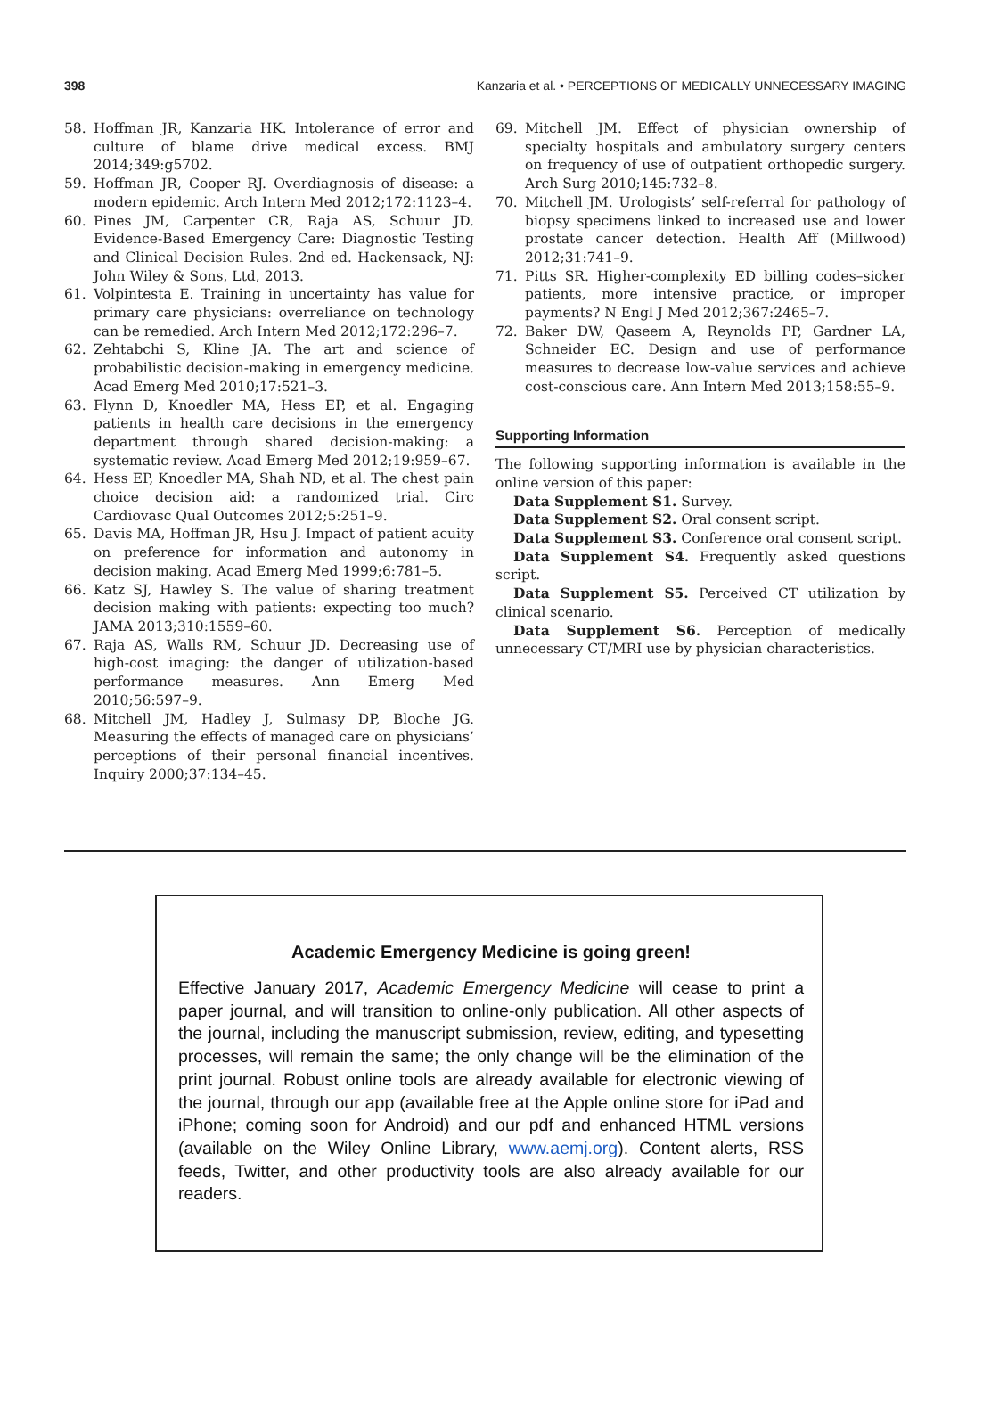398 Kanzaria et al. • PERCEPTIONS OF MEDICALLY UNNECESSARY IMAGING
58. Hoffman JR, Kanzaria HK. Intolerance of error and culture of blame drive medical excess. BMJ 2014;349:g5702.
59. Hoffman JR, Cooper RJ. Overdiagnosis of disease: a modern epidemic. Arch Intern Med 2012;172:1123–4.
60. Pines JM, Carpenter CR, Raja AS, Schuur JD. Evidence-Based Emergency Care: Diagnostic Testing and Clinical Decision Rules. 2nd ed. Hackensack, NJ: John Wiley & Sons, Ltd, 2013.
61. Volpintesta E. Training in uncertainty has value for primary care physicians: overreliance on technology can be remedied. Arch Intern Med 2012;172:296–7.
62. Zehtabchi S, Kline JA. The art and science of probabilistic decision-making in emergency medicine. Acad Emerg Med 2010;17:521–3.
63. Flynn D, Knoedler MA, Hess EP, et al. Engaging patients in health care decisions in the emergency department through shared decision-making: a systematic review. Acad Emerg Med 2012;19:959–67.
64. Hess EP, Knoedler MA, Shah ND, et al. The chest pain choice decision aid: a randomized trial. Circ Cardiovasc Qual Outcomes 2012;5:251–9.
65. Davis MA, Hoffman JR, Hsu J. Impact of patient acuity on preference for information and autonomy in decision making. Acad Emerg Med 1999;6:781–5.
66. Katz SJ, Hawley S. The value of sharing treatment decision making with patients: expecting too much? JAMA 2013;310:1559–60.
67. Raja AS, Walls RM, Schuur JD. Decreasing use of high-cost imaging: the danger of utilization-based performance measures. Ann Emerg Med 2010;56:597–9.
68. Mitchell JM, Hadley J, Sulmasy DP, Bloche JG. Measuring the effects of managed care on physicians’ perceptions of their personal financial incentives. Inquiry 2000;37:134–45.
69. Mitchell JM. Effect of physician ownership of specialty hospitals and ambulatory surgery centers on frequency of use of outpatient orthopedic surgery. Arch Surg 2010;145:732–8.
70. Mitchell JM. Urologists’ self-referral for pathology of biopsy specimens linked to increased use and lower prostate cancer detection. Health Aff (Millwood) 2012;31:741–9.
71. Pitts SR. Higher-complexity ED billing codes–sicker patients, more intensive practice, or improper payments? N Engl J Med 2012;367:2465–7.
72. Baker DW, Qaseem A, Reynolds PP, Gardner LA, Schneider EC. Design and use of performance measures to decrease low-value services and achieve cost-conscious care. Ann Intern Med 2013;158:55–9.
Supporting Information
The following supporting information is available in the online version of this paper:
Data Supplement S1. Survey.
Data Supplement S2. Oral consent script.
Data Supplement S3. Conference oral consent script.
Data Supplement S4. Frequently asked questions script.
Data Supplement S5. Perceived CT utilization by clinical scenario.
Data Supplement S6. Perception of medically unnecessary CT/MRI use by physician characteristics.
Academic Emergency Medicine is going green!
Effective January 2017, Academic Emergency Medicine will cease to print a paper journal, and will transition to online-only publication. All other aspects of the journal, including the manuscript submission, review, editing, and typesetting processes, will remain the same; the only change will be the elimination of the print journal. Robust online tools are already available for electronic viewing of the journal, through our app (available free at the Apple online store for iPad and iPhone; coming soon for Android) and our pdf and enhanced HTML versions (available on the Wiley Online Library, www.aemj.org). Content alerts, RSS feeds, Twitter, and other productivity tools are also already available for our readers.